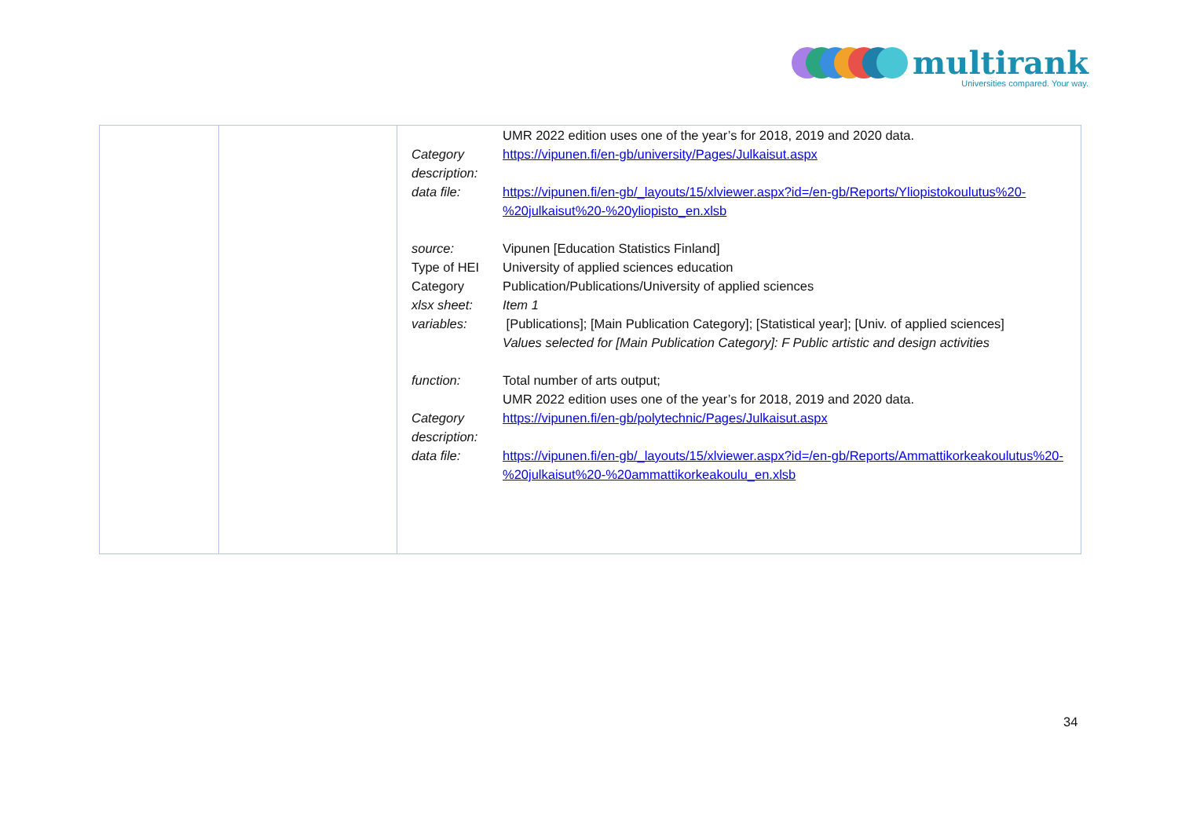multirank
Universities compared. Your way.
| | | / / UMR 2022 edition uses one of the year’s for 2018, 2019 and 2020 data. / / Category description: / https://vipunen.fi/en-gb/university/Pages/Julkaisut.aspx / / data file: / https://vipunen.fi/en-gb/_layouts/15/xlviewer.aspx?id=/en-gb/Reports/Yliopistokoulutus%20-%20julkaisut%20-%20yliopisto_en.xlsb / / source: / Vipunen [Education Statistics Finland] / / Type of HEI / University of applied sciences education / / Category / Publication/Publications/University of applied sciences / / xlsx sheet: / Item 1 / / variables: / [Publications]; [Main Publication Category]; [Statistical year]; [Univ. of applied sciences] Values selected for [Main Publication Category]: F Public artistic and design activities / / function: / Total number of arts output; UMR 2022 edition uses one of the year’s for 2018, 2019 and 2020 data. / / Category description: / https://vipunen.fi/en-gb/polytechnic/Pages/Julkaisut.aspx / / data file: / https://vipunen.fi/en-gb/_layouts/15/xlviewer.aspx?id=/en-gb/Reports/Ammattikorkeakoulutus%20-%20julkaisut%20-%20ammattikorkeakoulu_en.xlsb / |
34